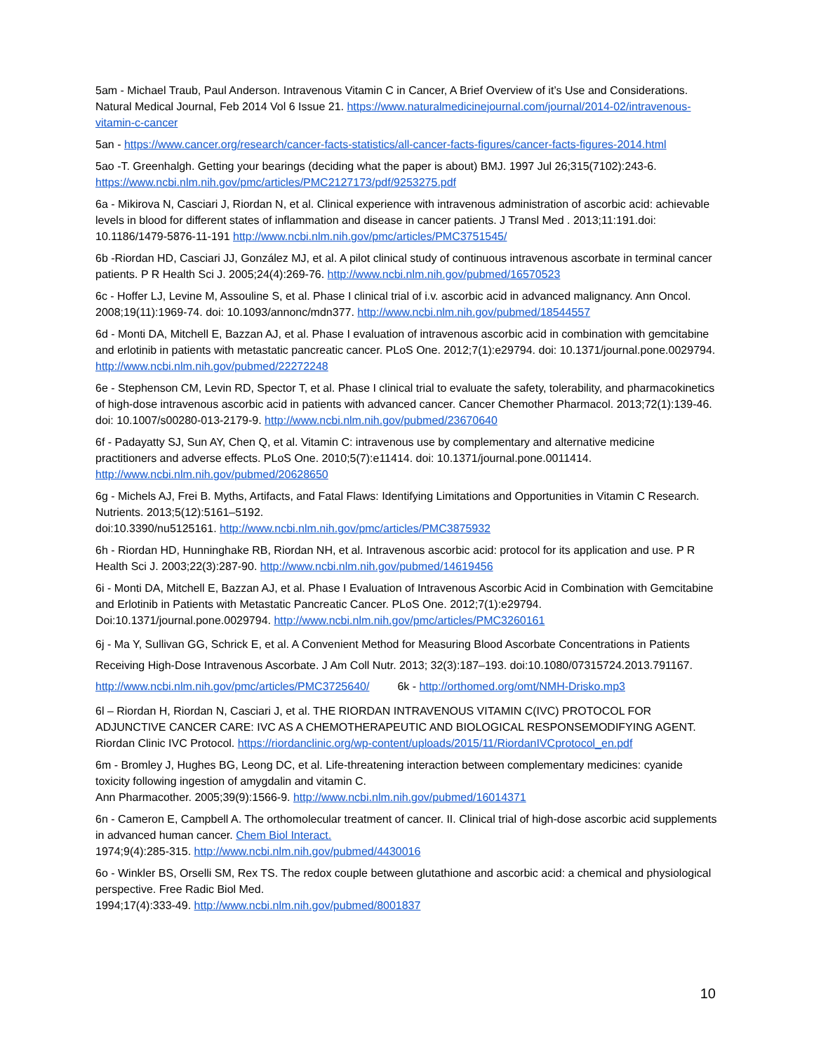5am - Michael Traub, Paul Anderson. Intravenous Vitamin C in Cancer, A Brief Overview of it’s Use and Considerations. Natural Medical Journal, Feb 2014 Vol 6 Issue 21. https://www.naturalmedicinejournal.com/journal/2014-02/intravenous-vitamin-c-cancer
5an - https://www.cancer.org/research/cancer-facts-statistics/all-cancer-facts-figures/cancer-facts-figures-2014.html
5ao -T. Greenhalgh. Getting your bearings (deciding what the paper is about) BMJ. 1997 Jul 26;315(7102):243-6. https://www.ncbi.nlm.nih.gov/pmc/articles/PMC2127173/pdf/9253275.pdf
6a - Mikirova N, Casciari J, Riordan N, et al. Clinical experience with intravenous administration of ascorbic acid: achievable levels in blood for different states of inflammation and disease in cancer patients. J Transl Med . 2013;11:191.doi: 10.1186/1479-5876-11-191 http://www.ncbi.nlm.nih.gov/pmc/articles/PMC3751545/
6b -Riordan HD, Casciari JJ, González MJ, et al. A pilot clinical study of continuous intravenous ascorbate in terminal cancer patients. P R Health Sci J. 2005;24(4):269-76. http://www.ncbi.nlm.nih.gov/pubmed/16570523
6c - Hoffer LJ, Levine M, Assouline S, et al. Phase I clinical trial of i.v. ascorbic acid in advanced malignancy. Ann Oncol. 2008;19(11):1969-74. doi: 10.1093/annonc/mdn377. http://www.ncbi.nlm.nih.gov/pubmed/18544557
6d - Monti DA, Mitchell E, Bazzan AJ, et al. Phase I evaluation of intravenous ascorbic acid in combination with gemcitabine and erlotinib in patients with metastatic pancreatic cancer. PLoS One. 2012;7(1):e29794. doi: 10.1371/journal.pone.0029794. http://www.ncbi.nlm.nih.gov/pubmed/22272248
6e - Stephenson CM, Levin RD, Spector T, et al. Phase I clinical trial to evaluate the safety, tolerability, and pharmacokinetics of high-dose intravenous ascorbic acid in patients with advanced cancer. Cancer Chemother Pharmacol. 2013;72(1):139-46. doi: 10.1007/s00280-013-2179-9. http://www.ncbi.nlm.nih.gov/pubmed/23670640
6f - Padayatty SJ, Sun AY, Chen Q, et al. Vitamin C: intravenous use by complementary and alternative medicine practitioners and adverse effects. PLoS One. 2010;5(7):e11414. doi: 10.1371/journal.pone.0011414. http://www.ncbi.nlm.nih.gov/pubmed/20628650
6g - Michels AJ, Frei B. Myths, Artifacts, and Fatal Flaws: Identifying Limitations and Opportunities in Vitamin C Research. Nutrients. 2013;5(12):5161–5192.
doi:10.3390/nu5125161. http://www.ncbi.nlm.nih.gov/pmc/articles/PMC3875932
6h - Riordan HD, Hunninghake RB, Riordan NH, et al. Intravenous ascorbic acid: protocol for its application and use. P R Health Sci J. 2003;22(3):287-90. http://www.ncbi.nlm.nih.gov/pubmed/14619456
6i - Monti DA, Mitchell E, Bazzan AJ, et al. Phase I Evaluation of Intravenous Ascorbic Acid in Combination with Gemcitabine and Erlotinib in Patients with Metastatic Pancreatic Cancer. PLoS One. 2012;7(1):e29794. Doi:10.1371/journal.pone.0029794. http://www.ncbi.nlm.nih.gov/pmc/articles/PMC3260161
6j - Ma Y, Sullivan GG, Schrick E, et al. A Convenient Method for Measuring Blood Ascorbate Concentrations in Patients Receiving High-Dose Intravenous Ascorbate. J Am Coll Nutr. 2013; 32(3):187–193. doi:10.1080/07315724.2013.791167. http://www.ncbi.nlm.nih.gov/pmc/articles/PMC3725640/ 6k - http://orthomed.org/omt/NMH-Drisko.mp3
6l – Riordan H, Riordan N, Casciari J, et al. THE RIORDAN INTRAVENOUS VITAMIN C(IVC) PROTOCOL FOR ADJUNCTIVE CANCER CARE: IVC AS A CHEMOTHERAPEUTIC AND BIOLOGICAL RESPONSEMODIFYING AGENT. Riordan Clinic IVC Protocol. https://riordanclinic.org/wp-content/uploads/2015/11/RiordanIVCprotocol_en.pdf
6m - Bromley J, Hughes BG, Leong DC, et al. Life-threatening interaction between complementary medicines: cyanide toxicity following ingestion of amygdalin and vitamin C.
Ann Pharmacother. 2005;39(9):1566-9. http://www.ncbi.nlm.nih.gov/pubmed/16014371
6n - Cameron E, Campbell A. The orthomolecular treatment of cancer. II. Clinical trial of high-dose ascorbic acid supplements in advanced human cancer. Chem Biol Interact.
1974;9(4):285-315. http://www.ncbi.nlm.nih.gov/pubmed/4430016
6o - Winkler BS, Orselli SM, Rex TS. The redox couple between glutathione and ascorbic acid: a chemical and physiological perspective. Free Radic Biol Med.
1994;17(4):333-49. http://www.ncbi.nlm.nih.gov/pubmed/8001837
10